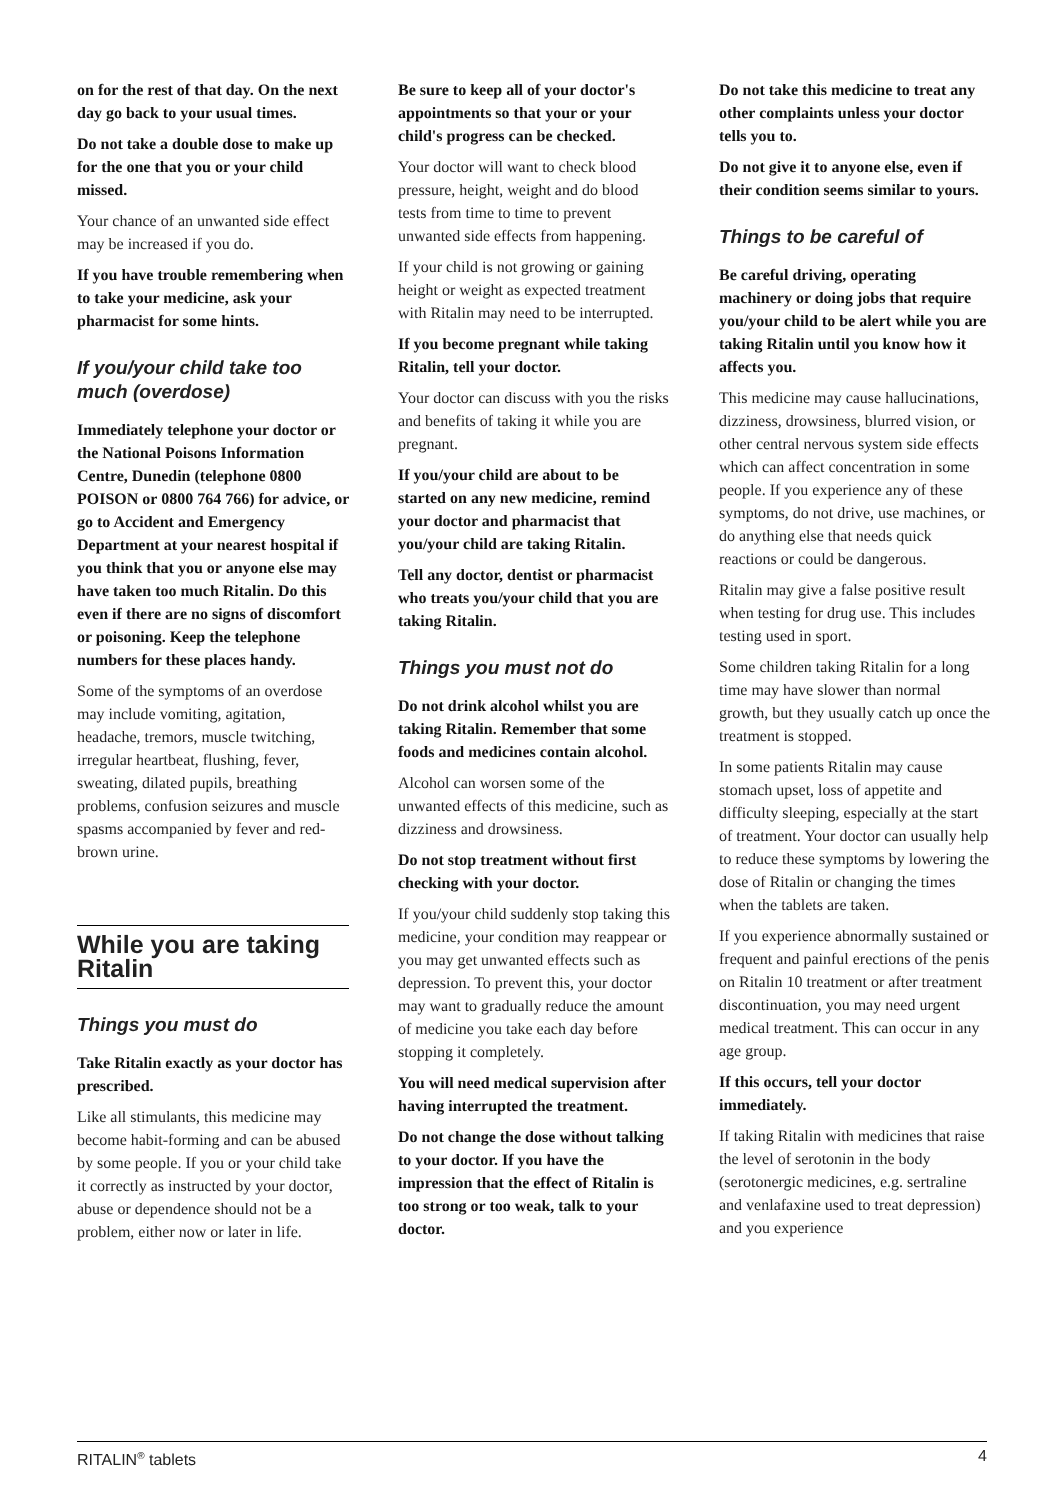on for the rest of that day. On the next day go back to your usual times.
Do not take a double dose to make up for the one that you or your child missed.
Your chance of an unwanted side effect may be increased if you do.
If you have trouble remembering when to take your medicine, ask your pharmacist for some hints.
If you/your child take too much (overdose)
Immediately telephone your doctor or the National Poisons Information Centre, Dunedin (telephone 0800 POISON or 0800 764 766) for advice, or go to Accident and Emergency Department at your nearest hospital if you think that you or anyone else may have taken too much Ritalin. Do this even if there are no signs of discomfort or poisoning. Keep the telephone numbers for these places handy.
Some of the symptoms of an overdose may include vomiting, agitation, headache, tremors, muscle twitching, irregular heartbeat, flushing, fever, sweating, dilated pupils, breathing problems, confusion seizures and muscle spasms accompanied by fever and red-brown urine.
While you are taking Ritalin
Things you must do
Take Ritalin exactly as your doctor has prescribed.
Like all stimulants, this medicine may become habit-forming and can be abused by some people. If you or your child take it correctly as instructed by your doctor, abuse or dependence should not be a problem, either now or later in life.
Be sure to keep all of your doctor's appointments so that your or your child's progress can be checked.
Your doctor will want to check blood pressure, height, weight and do blood tests from time to time to prevent unwanted side effects from happening.
If your child is not growing or gaining height or weight as expected treatment with Ritalin may need to be interrupted.
If you become pregnant while taking Ritalin, tell your doctor.
Your doctor can discuss with you the risks and benefits of taking it while you are pregnant.
If you/your child are about to be started on any new medicine, remind your doctor and pharmacist that you/your child are taking Ritalin.
Tell any doctor, dentist or pharmacist who treats you/your child that you are taking Ritalin.
Things you must not do
Do not drink alcohol whilst you are taking Ritalin. Remember that some foods and medicines contain alcohol.
Alcohol can worsen some of the unwanted effects of this medicine, such as dizziness and drowsiness.
Do not stop treatment without first checking with your doctor.
If you/your child suddenly stop taking this medicine, your condition may reappear or you may get unwanted effects such as depression. To prevent this, your doctor may want to gradually reduce the amount of medicine you take each day before stopping it completely.
You will need medical supervision after having interrupted the treatment.
Do not change the dose without talking to your doctor. If you have the impression that the effect of Ritalin is too strong or too weak, talk to your doctor.
Do not take this medicine to treat any other complaints unless your doctor tells you to.
Do not give it to anyone else, even if their condition seems similar to yours.
Things to be careful of
Be careful driving, operating machinery or doing jobs that require you/your child to be alert while you are taking Ritalin until you know how it affects you.
This medicine may cause hallucinations, dizziness, drowsiness, blurred vision, or other central nervous system side effects which can affect concentration in some people. If you experience any of these symptoms, do not drive, use machines, or do anything else that needs quick reactions or could be dangerous.
Ritalin may give a false positive result when testing for drug use. This includes testing used in sport.
Some children taking Ritalin for a long time may have slower than normal growth, but they usually catch up once the treatment is stopped.
In some patients Ritalin may cause stomach upset, loss of appetite and difficulty sleeping, especially at the start of treatment. Your doctor can usually help to reduce these symptoms by lowering the dose of Ritalin or changing the times when the tablets are taken.
If you experience abnormally sustained or frequent and painful erections of the penis on Ritalin 10 treatment or after treatment discontinuation, you may need urgent medical treatment. This can occur in any age group.
If this occurs, tell your doctor immediately.
If taking Ritalin with medicines that raise the level of serotonin in the body (serotonergic medicines, e.g. sertraline and venlafaxine used to treat depression) and you experience
RITALIN<sup>®</sup> tablets 4